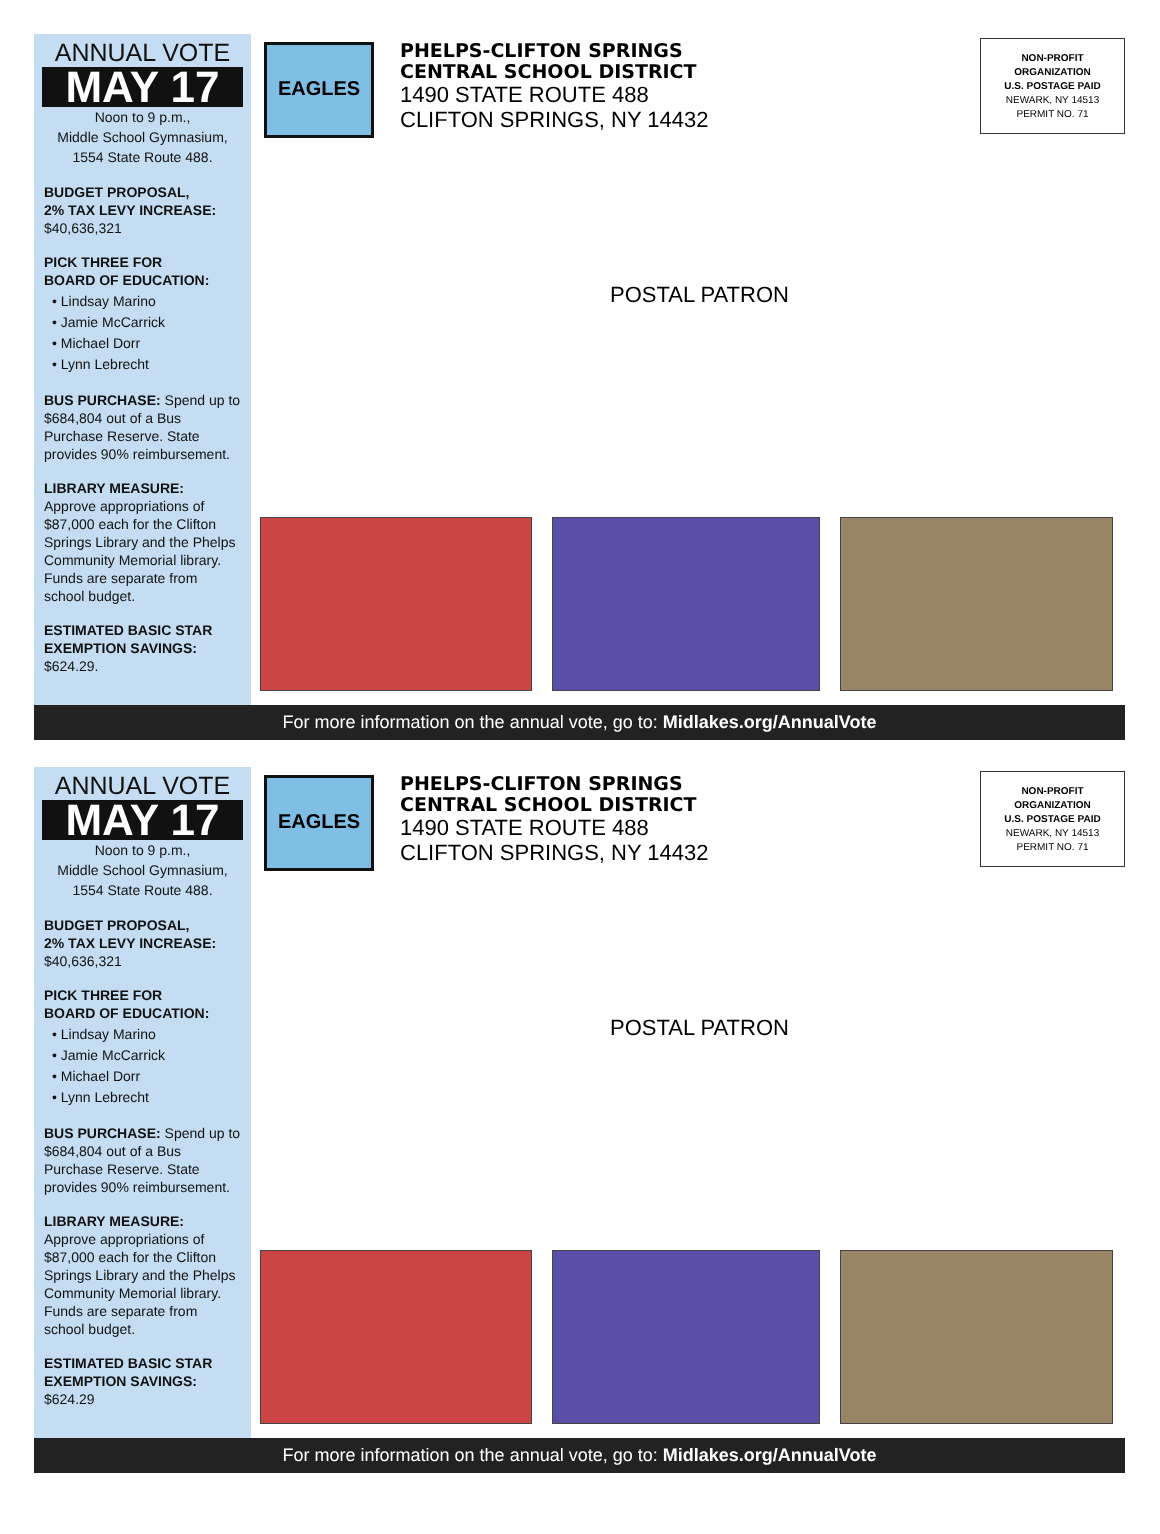ANNUAL VOTE
MAY 17
Noon to 9 p.m.,
Middle School Gymnasium,
1554 State Route 488.
BUDGET PROPOSAL,
2% TAX LEVY INCREASE:
$40,636,321
PICK THREE FOR
BOARD OF EDUCATION:
• Lindsay Marino
• Jamie McCarrick
• Michael Dorr
• Lynn Lebrecht
BUS PURCHASE: Spend up to $684,804 out of a Bus Purchase Reserve. State provides 90% reimbursement.
LIBRARY MEASURE:
Approve appropriations of $87,000 each for the Clifton Springs Library and the Phelps Community Memorial library. Funds are separate from school budget.
ESTIMATED BASIC STAR
EXEMPTION SAVINGS:
$624.29.
EAGLES
PHELPS-CLIFTON SPRINGS
CENTRAL SCHOOL DISTRICT
1490 STATE ROUTE 488
CLIFTON SPRINGS, NY 14432
NON-PROFIT
ORGANIZATION
U.S. POSTAGE PAID
NEWARK, NY 14513
PERMIT NO. 71
POSTAL PATRON
For more information on the annual vote, go to: Midlakes.org/AnnualVote
ANNUAL VOTE
MAY 17
Noon to 9 p.m.,
Middle School Gymnasium,
1554 State Route 488.
BUDGET PROPOSAL,
2% TAX LEVY INCREASE:
$40,636,321
PICK THREE FOR
BOARD OF EDUCATION:
• Lindsay Marino
• Jamie McCarrick
• Michael Dorr
• Lynn Lebrecht
BUS PURCHASE: Spend up to $684,804 out of a Bus Purchase Reserve. State provides 90% reimbursement.
LIBRARY MEASURE:
Approve appropriations of $87,000 each for the Clifton Springs Library and the Phelps Community Memorial library. Funds are separate from school budget.
ESTIMATED BASIC STAR
EXEMPTION SAVINGS:
$624.29
EAGLES
PHELPS-CLIFTON SPRINGS
CENTRAL SCHOOL DISTRICT
1490 STATE ROUTE 488
CLIFTON SPRINGS, NY 14432
NON-PROFIT
ORGANIZATION
U.S. POSTAGE PAID
NEWARK, NY 14513
PERMIT NO. 71
POSTAL PATRON
For more information on the annual vote, go to: Midlakes.org/AnnualVote